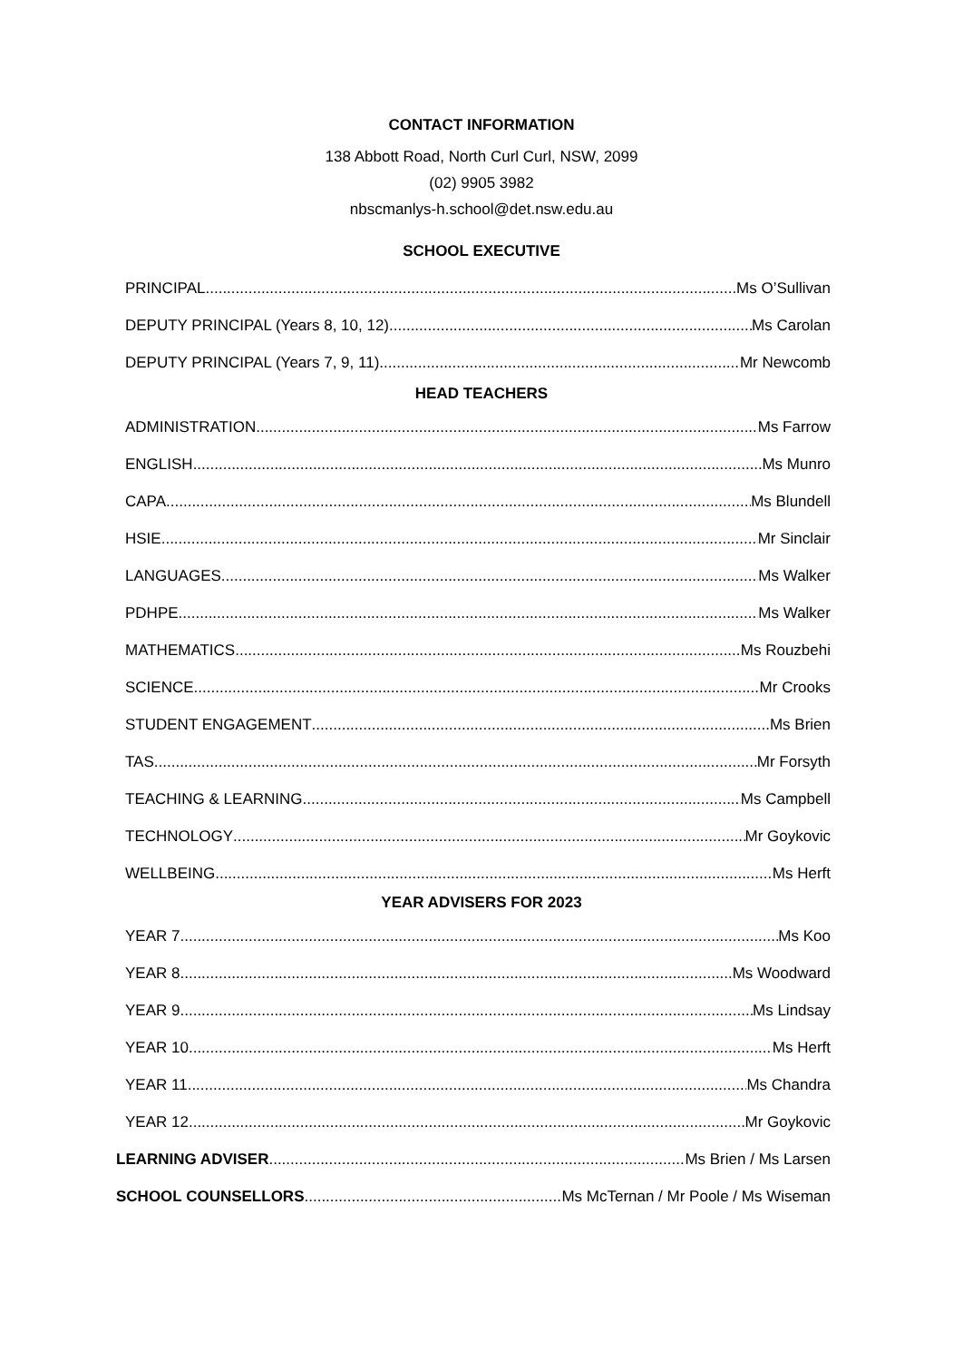CONTACT INFORMATION
138 Abbott Road, North Curl Curl, NSW, 2099
(02) 9905 3982
nbscmanlys-h.school@det.nsw.edu.au
SCHOOL EXECUTIVE
PRINCIPAL Ms O’Sullivan
DEPUTY PRINCIPAL (Years 8, 10, 12) Ms Carolan
DEPUTY PRINCIPAL (Years 7, 9, 11) Mr Newcomb
HEAD TEACHERS
ADMINISTRATION Ms Farrow
ENGLISH Ms Munro
CAPA Ms Blundell
HSIE Mr Sinclair
LANGUAGES Ms Walker
PDHPE Ms Walker
MATHEMATICS Ms Rouzbehi
SCIENCE Mr Crooks
STUDENT ENGAGEMENT Ms Brien
TAS Mr Forsyth
TEACHING & LEARNING Ms Campbell
TECHNOLOGY Mr Goykovic
WELLBEING Ms Herft
YEAR ADVISERS FOR 2023
YEAR 7 Ms Koo
YEAR 8 Ms Woodward
YEAR 9 Ms Lindsay
YEAR 10 Ms Herft
YEAR 11 Ms Chandra
YEAR 12 Mr Goykovic
LEARNING ADVISER Ms Brien / Ms Larsen
SCHOOL COUNSELLORS Ms McTernan / Mr Poole / Ms Wiseman